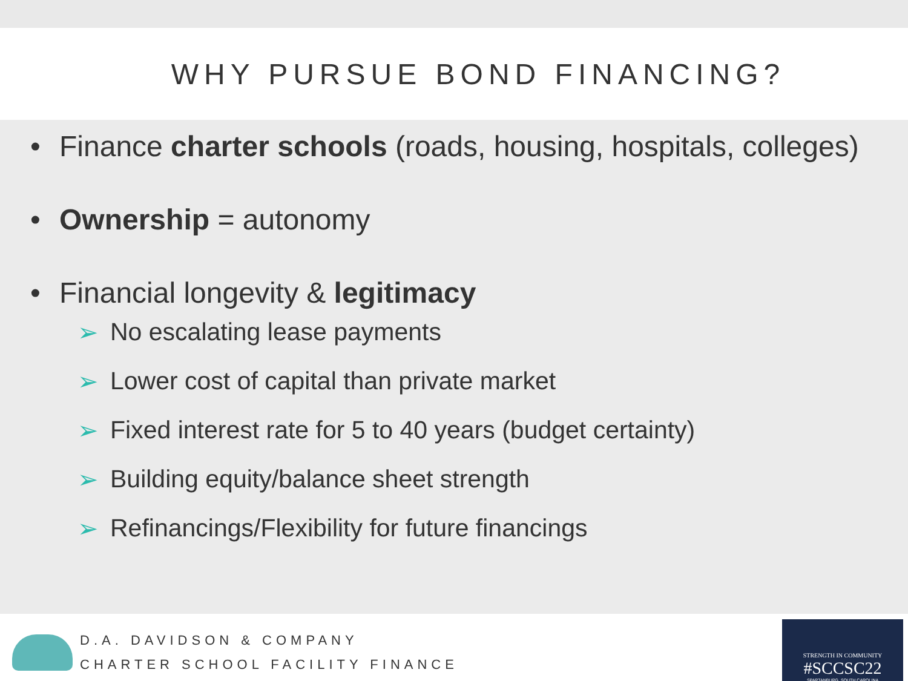WHY PURSUE BOND FINANCING?
• Finance charter schools (roads, housing, hospitals, colleges)
• Ownership = autonomy
• Financial longevity & legitimacy
➢ No escalating lease payments
➢ Lower cost of capital than private market
➢ Fixed interest rate for 5 to 40 years (budget certainty)
➢ Building equity/balance sheet strength
➢ Refinancings/Flexibility for future financings
D.A. DAVIDSON & COMPANY
CHARTER SCHOOL FACILITY FINANCE
STRENGTH IN COMMUNITY
#SCCSC22
SPARTANBURG, SOUTH CAROLINA